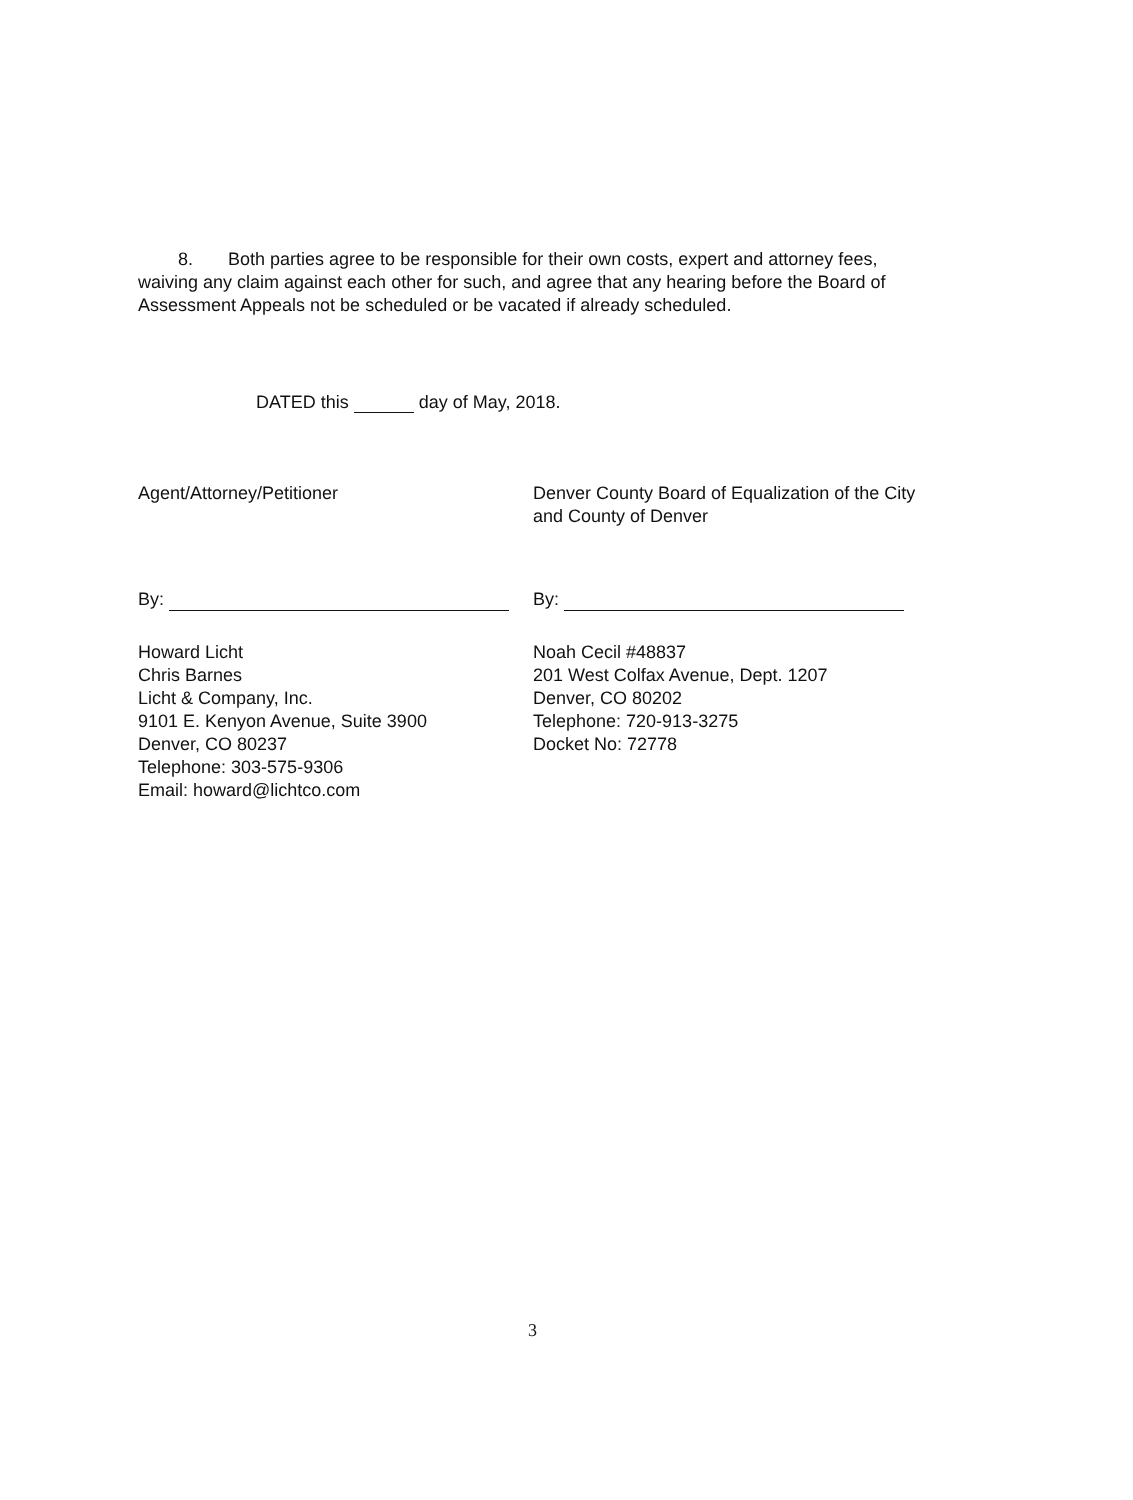8. Both parties agree to be responsible for their own costs, expert and attorney fees, waiving any claim against each other for such, and agree that any hearing before the Board of Assessment Appeals not be scheduled or be vacated if already scheduled.
DATED this day of May, 2018.
Agent/Attorney/Petitioner
By:
Howard Licht
Chris Barnes
Licht & Company, Inc.
9101 E. Kenyon Avenue, Suite 3900
Denver, CO 80237
Telephone: 303-575-9306
Email: howard@lichtco.com
Denver County Board of Equalization of the City and County of Denver
By:
Noah Cecil #48837
201 West Colfax Avenue, Dept. 1207
Denver, CO 80202
Telephone: 720-913-3275
Docket No: 72778
3